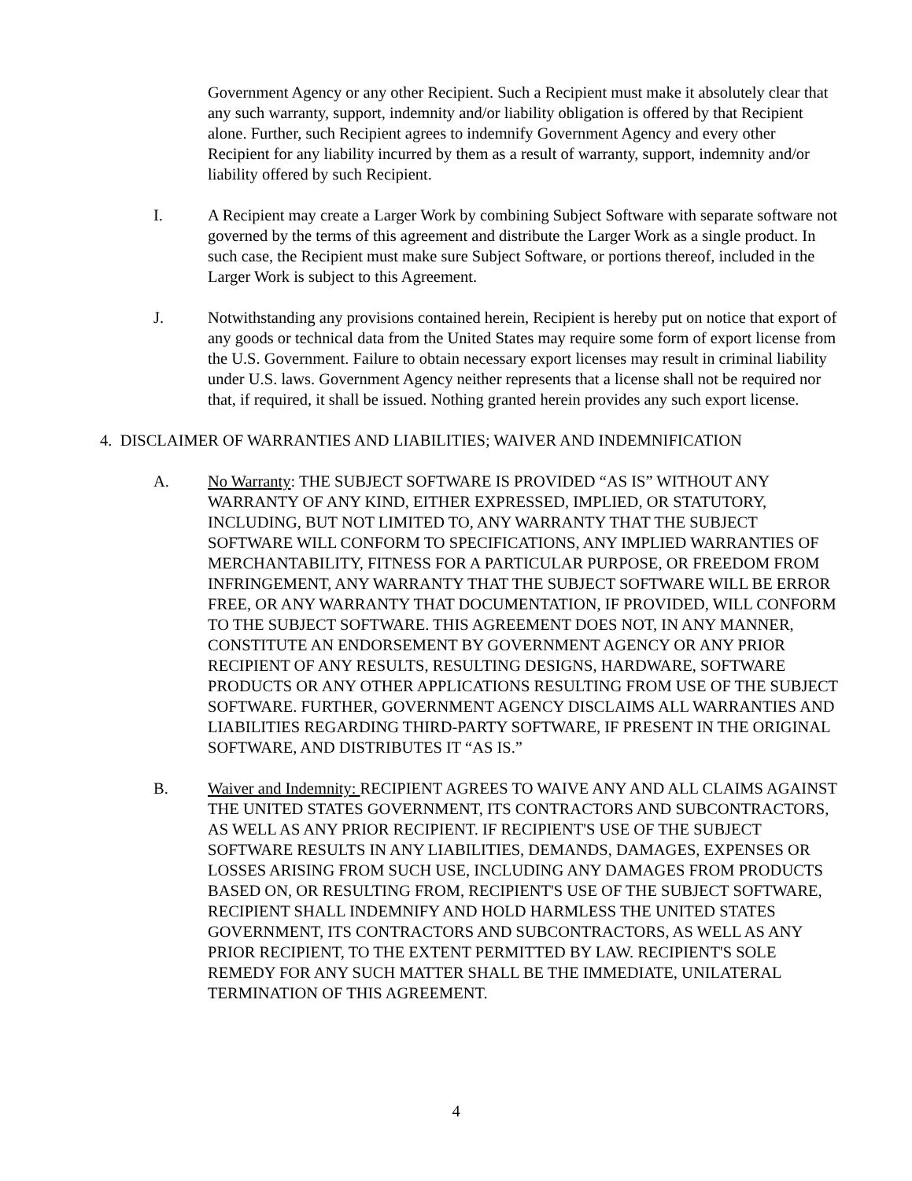Government Agency or any other Recipient. Such a Recipient must make it absolutely clear that any such warranty, support, indemnity and/or liability obligation is offered by that Recipient alone. Further, such Recipient agrees to indemnify Government Agency and every other Recipient for any liability incurred by them as a result of warranty, support, indemnity and/or liability offered by such Recipient.
I. A Recipient may create a Larger Work by combining Subject Software with separate software not governed by the terms of this agreement and distribute the Larger Work as a single product. In such case, the Recipient must make sure Subject Software, or portions thereof, included in the Larger Work is subject to this Agreement.
J. Notwithstanding any provisions contained herein, Recipient is hereby put on notice that export of any goods or technical data from the United States may require some form of export license from the U.S. Government. Failure to obtain necessary export licenses may result in criminal liability under U.S. laws. Government Agency neither represents that a license shall not be required nor that, if required, it shall be issued. Nothing granted herein provides any such export license.
4. DISCLAIMER OF WARRANTIES AND LIABILITIES; WAIVER AND INDEMNIFICATION
A. No Warranty: THE SUBJECT SOFTWARE IS PROVIDED “AS IS” WITHOUT ANY WARRANTY OF ANY KIND, EITHER EXPRESSED, IMPLIED, OR STATUTORY, INCLUDING, BUT NOT LIMITED TO, ANY WARRANTY THAT THE SUBJECT SOFTWARE WILL CONFORM TO SPECIFICATIONS, ANY IMPLIED WARRANTIES OF MERCHANTABILITY, FITNESS FOR A PARTICULAR PURPOSE, OR FREEDOM FROM INFRINGEMENT, ANY WARRANTY THAT THE SUBJECT SOFTWARE WILL BE ERROR FREE, OR ANY WARRANTY THAT DOCUMENTATION, IF PROVIDED, WILL CONFORM TO THE SUBJECT SOFTWARE. THIS AGREEMENT DOES NOT, IN ANY MANNER, CONSTITUTE AN ENDORSEMENT BY GOVERNMENT AGENCY OR ANY PRIOR RECIPIENT OF ANY RESULTS, RESULTING DESIGNS, HARDWARE, SOFTWARE PRODUCTS OR ANY OTHER APPLICATIONS RESULTING FROM USE OF THE SUBJECT SOFTWARE. FURTHER, GOVERNMENT AGENCY DISCLAIMS ALL WARRANTIES AND LIABILITIES REGARDING THIRD-PARTY SOFTWARE, IF PRESENT IN THE ORIGINAL SOFTWARE, AND DISTRIBUTES IT “AS IS.”
B. Waiver and Indemnity: RECIPIENT AGREES TO WAIVE ANY AND ALL CLAIMS AGAINST THE UNITED STATES GOVERNMENT, ITS CONTRACTORS AND SUBCONTRACTORS, AS WELL AS ANY PRIOR RECIPIENT. IF RECIPIENT'S USE OF THE SUBJECT SOFTWARE RESULTS IN ANY LIABILITIES, DEMANDS, DAMAGES, EXPENSES OR LOSSES ARISING FROM SUCH USE, INCLUDING ANY DAMAGES FROM PRODUCTS BASED ON, OR RESULTING FROM, RECIPIENT'S USE OF THE SUBJECT SOFTWARE, RECIPIENT SHALL INDEMNIFY AND HOLD HARMLESS THE UNITED STATES GOVERNMENT, ITS CONTRACTORS AND SUBCONTRACTORS, AS WELL AS ANY PRIOR RECIPIENT, TO THE EXTENT PERMITTED BY LAW. RECIPIENT'S SOLE REMEDY FOR ANY SUCH MATTER SHALL BE THE IMMEDIATE, UNILATERAL TERMINATION OF THIS AGREEMENT.
4